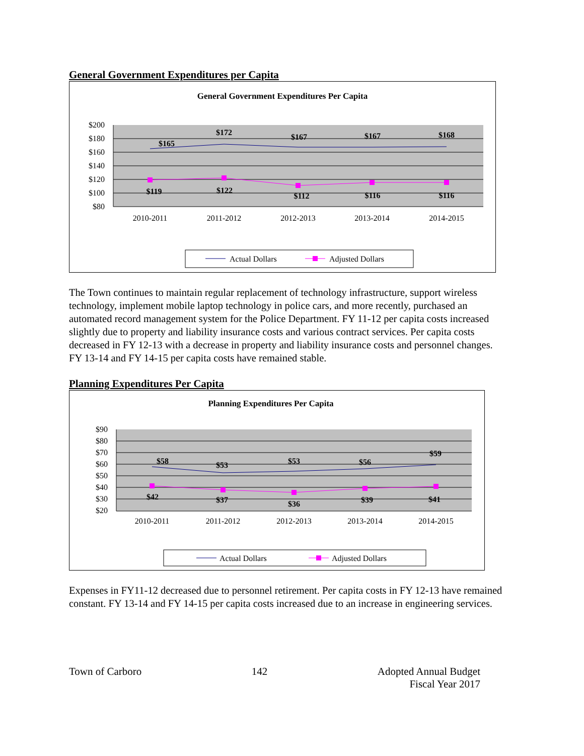General Government Expenditures per Capita
General Government Expenditures Per Capita
$200
$180
$160
$140
$120
$100
$80
2010-2011
2011-2012
2012-2013
2013-2014
2014-2015
$165
$172
$167
$167
$168
$119
$122
$112
$116
$116
Actual Dollars
Adjusted Dollars
The Town continues to maintain regular replacement of technology infrastructure, support wireless technology, implement mobile laptop technology in police cars, and more recently, purchased an automated record management system for the Police Department. FY 11-12 per capita costs increased slightly due to property and liability insurance costs and various contract services. Per capita costs decreased in FY 12-13 with a decrease in property and liability insurance costs and personnel changes. FY 13-14 and FY 14-15 per capita costs have remained stable.
Planning Expenditures Per Capita
Planning Expenditures Per Capita
$90
$80
$70
$60
$50
$40
$30
$20
2010-2011
2011-2012
2012-2013
2013-2014
2014-2015
$58
$53
$53
$56
$59
$42
$37
$36
$39
$41
Actual Dollars
Adjusted Dollars
Expenses in FY11-12 decreased due to personnel retirement. Per capita costs in FY 12-13 have remained constant. FY 13-14 and FY 14-15 per capita costs increased due to an increase in engineering services.
Town of Carboro 142 Adopted Annual Budget
Fiscal Year 2017